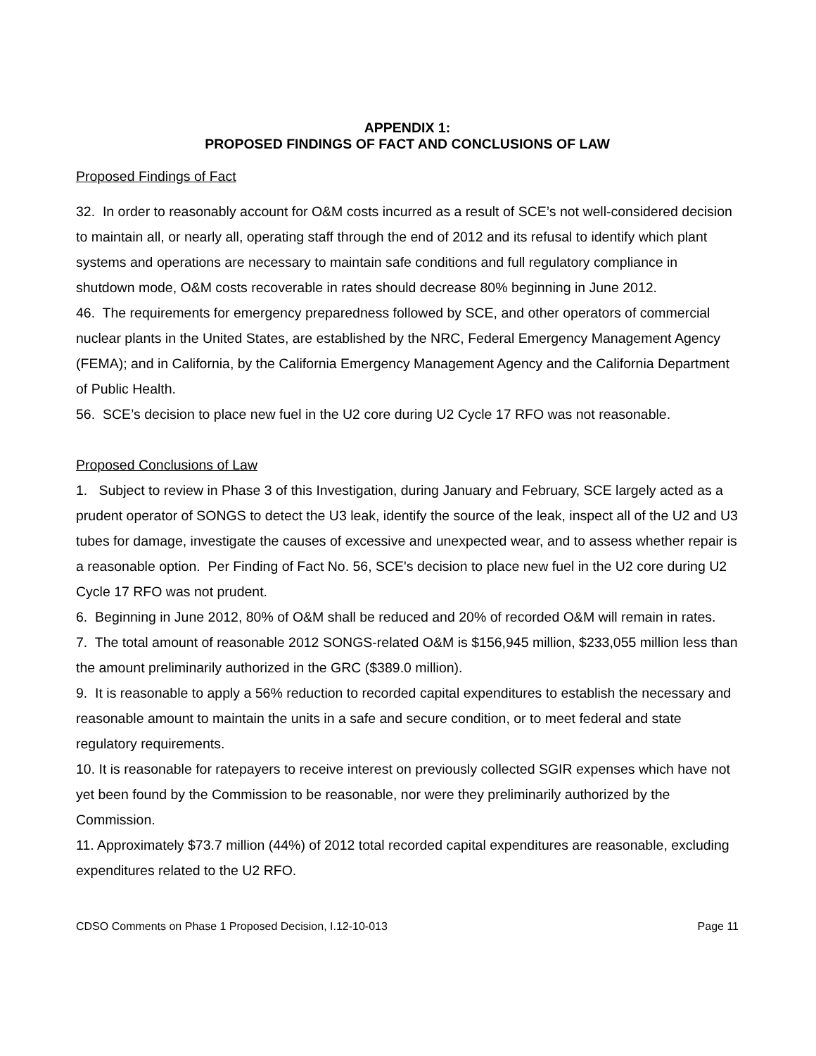APPENDIX 1:
PROPOSED FINDINGS OF FACT AND CONCLUSIONS OF LAW
Proposed Findings of Fact
32. In order to reasonably account for O&M costs incurred as a result of SCE’s not well-considered decision to maintain all, or nearly all, operating staff through the end of 2012 and its refusal to identify which plant systems and operations are necessary to maintain safe conditions and full regulatory compliance in shutdown mode, O&M costs recoverable in rates should decrease 80% beginning in June 2012.
46. The requirements for emergency preparedness followed by SCE, and other operators of commercial nuclear plants in the United States, are established by the NRC, Federal Emergency Management Agency (FEMA); and in California, by the California Emergency Management Agency and the California Department of Public Health.
56. SCE’s decision to place new fuel in the U2 core during U2 Cycle 17 RFO was not reasonable.
Proposed Conclusions of Law
1. Subject to review in Phase 3 of this Investigation, during January and February, SCE largely acted as a prudent operator of SONGS to detect the U3 leak, identify the source of the leak, inspect all of the U2 and U3 tubes for damage, investigate the causes of excessive and unexpected wear, and to assess whether repair is a reasonable option. Per Finding of Fact No. 56, SCE's decision to place new fuel in the U2 core during U2 Cycle 17 RFO was not prudent.
6. Beginning in June 2012, 80% of O&M shall be reduced and 20% of recorded O&M will remain in rates.
7. The total amount of reasonable 2012 SONGS-related O&M is $156,945 million, $233,055 million less than the amount preliminarily authorized in the GRC ($389.0 million).
9. It is reasonable to apply a 56% reduction to recorded capital expenditures to establish the necessary and reasonable amount to maintain the units in a safe and secure condition, or to meet federal and state regulatory requirements.
10. It is reasonable for ratepayers to receive interest on previously collected SGIR expenses which have not yet been found by the Commission to be reasonable, nor were they preliminarily authorized by the Commission.
11. Approximately $73.7 million (44%) of 2012 total recorded capital expenditures are reasonable, excluding expenditures related to the U2 RFO.
CDSO Comments on Phase 1 Proposed Decision, I.12-10-013 Page 11